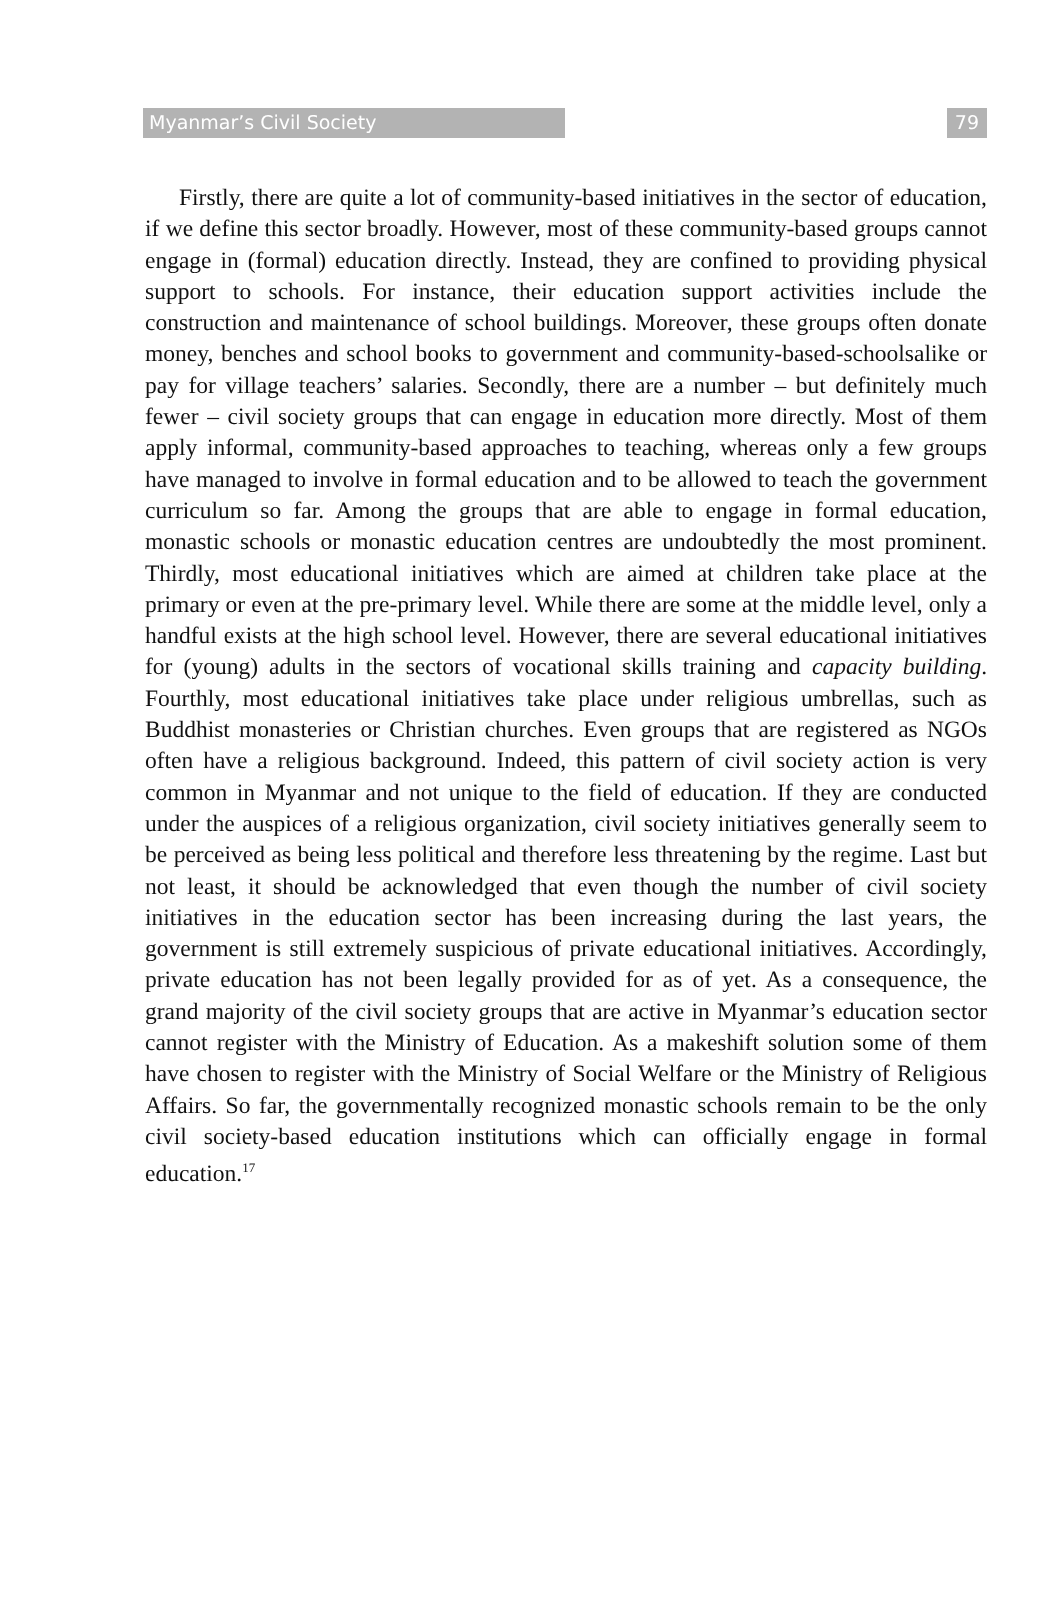Myanmar’s Civil Society 79
Firstly, there are quite a lot of community-based initiatives in the sector of education, if we define this sector broadly. However, most of these community-based groups cannot engage in (formal) education directly. Instead, they are confined to providing physical support to schools. For instance, their education support activities include the construction and maintenance of school buildings. Moreover, these groups often donate money, benches and school books to government and community-based-schoolsalike or pay for village teachers’ salaries. Secondly, there are a number – but definitely much fewer – civil society groups that can engage in education more directly. Most of them apply informal, community-based approaches to teaching, whereas only a few groups have managed to involve in formal education and to be allowed to teach the government curriculum so far. Among the groups that are able to engage in formal education, monastic schools or monastic education centres are undoubtedly the most prominent. Thirdly, most educational initiatives which are aimed at children take place at the primary or even at the pre-primary level. While there are some at the middle level, only a handful exists at the high school level. However, there are several educational initiatives for (young) adults in the sectors of vocational skills training and capacity building. Fourthly, most educational initiatives take place under religious umbrellas, such as Buddhist monasteries or Christian churches. Even groups that are registered as NGOs often have a religious background. Indeed, this pattern of civil society action is very common in Myanmar and not unique to the field of education. If they are conducted under the auspices of a religious organization, civil society initiatives generally seem to be perceived as being less political and therefore less threatening by the regime. Last but not least, it should be acknowledged that even though the number of civil society initiatives in the education sector has been increasing during the last years, the government is still extremely suspicious of private educational initiatives. Accordingly, private education has not been legally provided for as of yet. As a consequence, the grand majority of the civil society groups that are active in Myanmar’s education sector cannot register with the Ministry of Education. As a makeshift solution some of them have chosen to register with the Ministry of Social Welfare or the Ministry of Religious Affairs. So far, the governmentally recognized monastic schools remain to be the only civil society-based education institutions which can officially engage in formal education.<sup>17</sup>